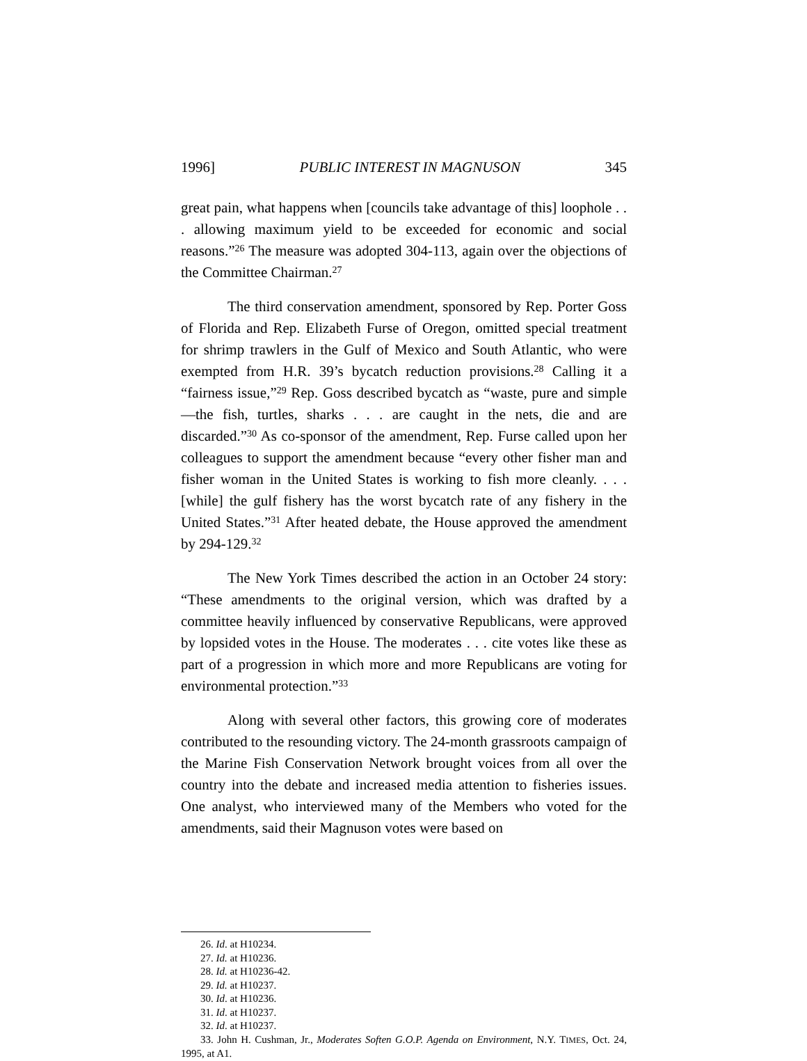1996] PUBLIC INTEREST IN MAGNUSON 345
great pain, what happens when [councils take advantage of this] loophole . . . allowing maximum yield to be exceeded for economic and social reasons.”<sup>26</sup> The measure was adopted 304-113, again over the objections of the Committee Chairman.<sup>27</sup>
The third conservation amendment, sponsored by Rep. Porter Goss of Florida and Rep. Elizabeth Furse of Oregon, omitted special treatment for shrimp trawlers in the Gulf of Mexico and South Atlantic, who were exempted from H.R. 39’s bycatch reduction provisions.<sup>28</sup> Calling it a “fairness issue,”<sup>29</sup> Rep. Goss described bycatch as “waste, pure and simple—the fish, turtles, sharks . . . are caught in the nets, die and are discarded.”<sup>30</sup> As co-sponsor of the amendment, Rep. Furse called upon her colleagues to support the amendment because “every other fisher man and fisher woman in the United States is working to fish more cleanly. . . . [while] the gulf fishery has the worst bycatch rate of any fishery in the United States.”<sup>31</sup> After heated debate, the House approved the amendment by 294-129.<sup>32</sup>
The New York Times described the action in an October 24 story: “These amendments to the original version, which was drafted by a committee heavily influenced by conservative Republicans, were approved by lopsided votes in the House. The moderates . . . cite votes like these as part of a progression in which more and more Republicans are voting for environmental protection.”<sup>33</sup>
Along with several other factors, this growing core of moderates contributed to the resounding victory. The 24-month grassroots campaign of the Marine Fish Conservation Network brought voices from all over the country into the debate and increased media attention to fisheries issues. One analyst, who interviewed many of the Members who voted for the amendments, said their Magnuson votes were based on
26. Id. at H10234.
27. Id. at H10236.
28. Id. at H10236-42.
29. Id. at H10237.
30. Id. at H10236.
31. Id. at H10237.
32. Id. at H10237.
33. John H. Cushman, Jr., Moderates Soften G.O.P. Agenda on Environment, N.Y. TIMES, Oct. 24, 1995, at A1.